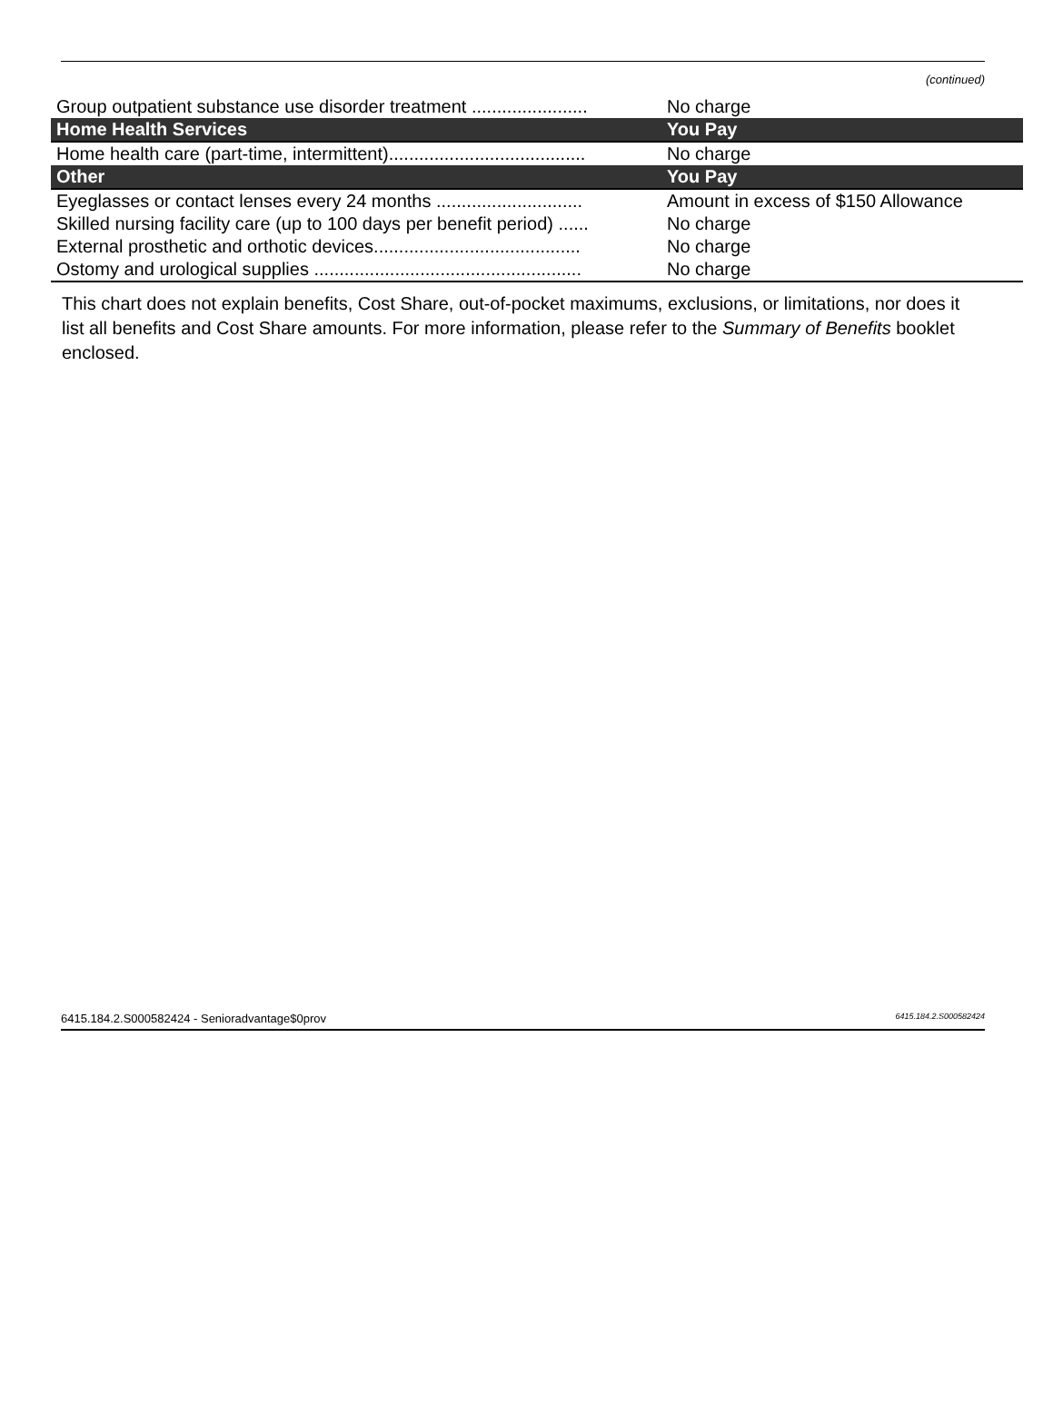(continued)
| Group outpatient substance use disorder treatment ....................... | No charge |
| Home Health Services | You Pay |
| Home health care (part-time, intermittent)....................................... | No charge |
| Other | You Pay |
| Eyeglasses or contact lenses every 24 months ............................. | Amount in excess of $150 Allowance |
| Skilled nursing facility care (up to 100 days per benefit period) ...... | No charge |
| External prosthetic and orthotic devices......................................... | No charge |
| Ostomy and urological supplies ..................................................... | No charge |
This chart does not explain benefits, Cost Share, out-of-pocket maximums, exclusions, or limitations, nor does it list all benefits and Cost Share amounts. For more information, please refer to the Summary of Benefits booklet enclosed.
6415.184.2.S000582424 - Senioradvantage$0prov 6415.184.2.S000582424